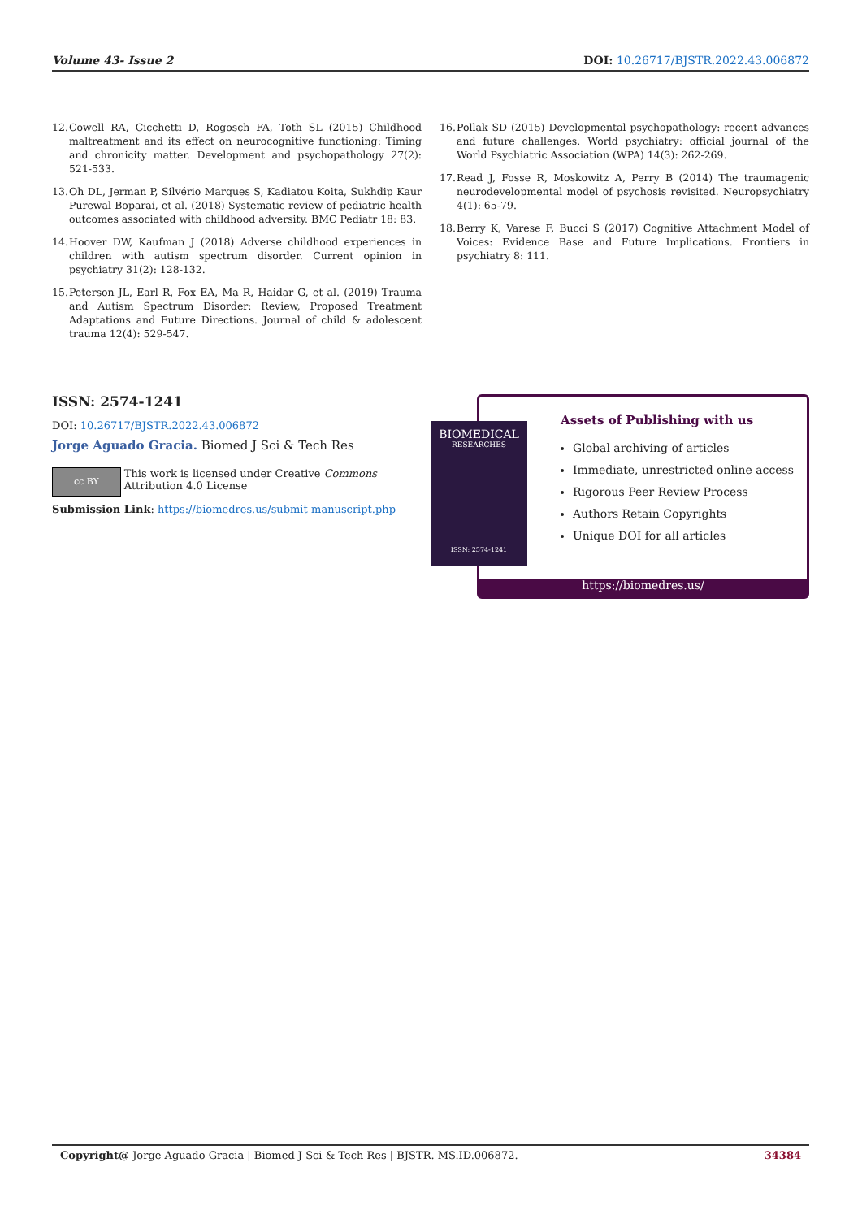Volume 43- Issue 2 DOI: 10.26717/BJSTR.2022.43.006872
12. Cowell RA, Cicchetti D, Rogosch FA, Toth SL (2015) Childhood maltreatment and its effect on neurocognitive functioning: Timing and chronicity matter. Development and psychopathology 27(2): 521-533.
13. Oh DL, Jerman P, Silvério Marques S, Kadiatou Koita, Sukhdip Kaur Purewal Boparai, et al. (2018) Systematic review of pediatric health outcomes associated with childhood adversity. BMC Pediatr 18: 83.
14. Hoover DW, Kaufman J (2018) Adverse childhood experiences in children with autism spectrum disorder. Current opinion in psychiatry 31(2): 128-132.
15. Peterson JL, Earl R, Fox EA, Ma R, Haidar G, et al. (2019) Trauma and Autism Spectrum Disorder: Review, Proposed Treatment Adaptations and Future Directions. Journal of child & adolescent trauma 12(4): 529-547.
16. Pollak SD (2015) Developmental psychopathology: recent advances and future challenges. World psychiatry: official journal of the World Psychiatric Association (WPA) 14(3): 262-269.
17. Read J, Fosse R, Moskowitz A, Perry B (2014) The traumagenic neurodevelopmental model of psychosis revisited. Neuropsychiatry 4(1): 65-79.
18. Berry K, Varese F, Bucci S (2017) Cognitive Attachment Model of Voices: Evidence Base and Future Implications. Frontiers in psychiatry 8: 111.
ISSN: 2574-1241
DOI: 10.26717/BJSTR.2022.43.006872
Jorge Aguado Gracia. Biomed J Sci & Tech Res
cc BY
This work is licensed under Creative Commons Attribution 4.0 License
Submission Link: https://biomedres.us/submit-manuscript.php
Assets of Publishing with us
Global archiving of articles
Immediate, unrestricted online access
Rigorous Peer Review Process
Authors Retain Copyrights
Unique DOI for all articles
https://biomedres.us/
BIOMEDICAL
RESEARCHES
ISSN: 2574-1241
Copyright@ Jorge Aguado Gracia | Biomed J Sci & Tech Res | BJSTR. MS.ID.006872. 34384